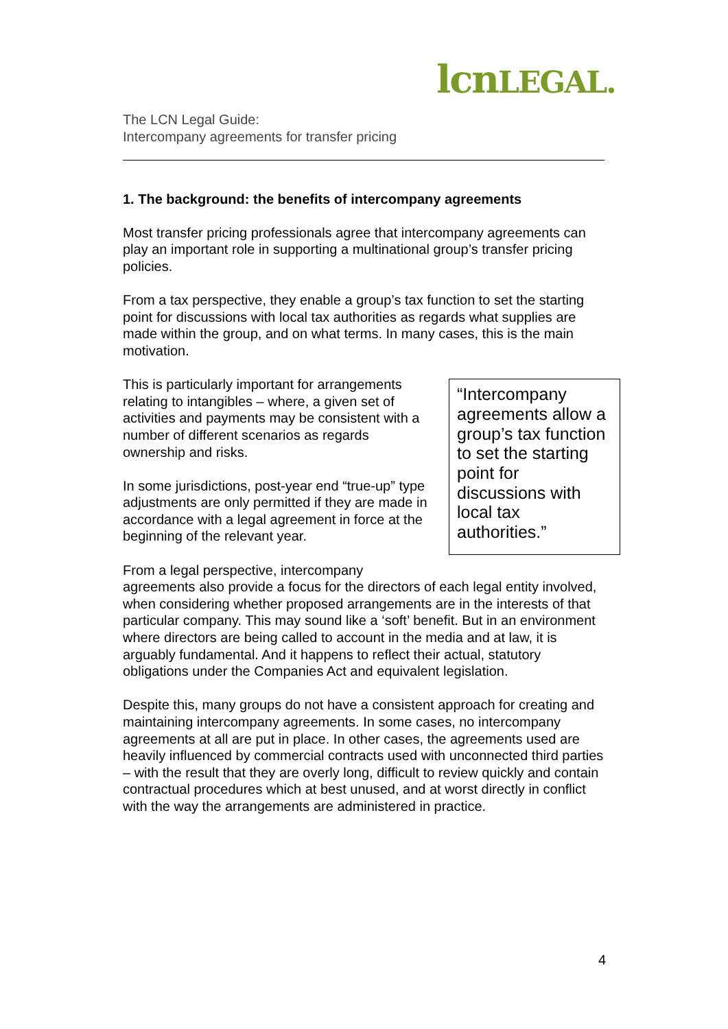lcnLEGAL.
The LCN Legal Guide:
Intercompany agreements for transfer pricing
1. The background: the benefits of intercompany agreements
Most transfer pricing professionals agree that intercompany agreements can play an important role in supporting a multinational group’s transfer pricing policies.
From a tax perspective, they enable a group’s tax function to set the starting point for discussions with local tax authorities as regards what supplies are made within the group, and on what terms. In many cases, this is the main motivation.
“Intercompany agreements allow a group’s tax function to set the starting point for discussions with local tax authorities.”
This is particularly important for arrangements relating to intangibles – where, a given set of activities and payments may be consistent with a number of different scenarios as regards ownership and risks.
In some jurisdictions, post-year end “true-up” type adjustments are only permitted if they are made in accordance with a legal agreement in force at the beginning of the relevant year.
From a legal perspective, intercompany agreements also provide a focus for the directors of each legal entity involved, when considering whether proposed arrangements are in the interests of that particular company. This may sound like a ‘soft’ benefit. But in an environment where directors are being called to account in the media and at law, it is arguably fundamental. And it happens to reflect their actual, statutory obligations under the Companies Act and equivalent legislation.
Despite this, many groups do not have a consistent approach for creating and maintaining intercompany agreements. In some cases, no intercompany agreements at all are put in place. In other cases, the agreements used are heavily influenced by commercial contracts used with unconnected third parties – with the result that they are overly long, difficult to review quickly and contain contractual procedures which at best unused, and at worst directly in conflict with the way the arrangements are administered in practice.
4